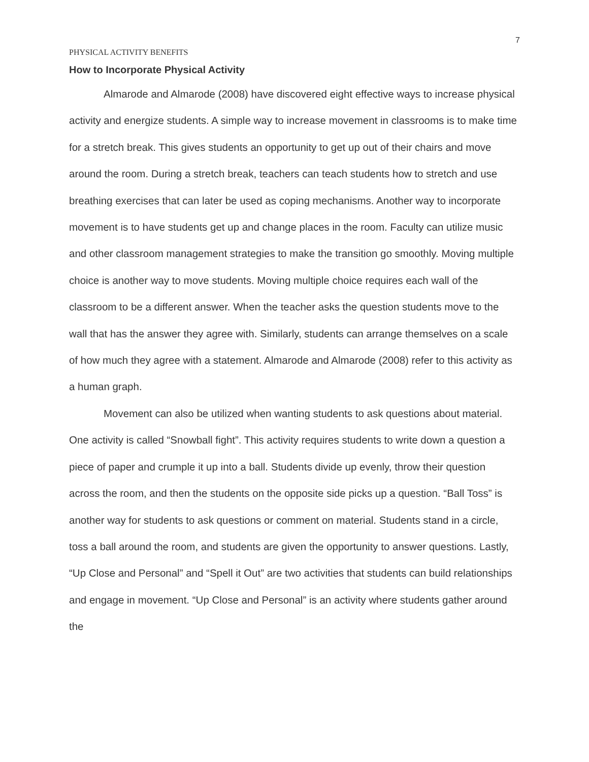7
PHYSICAL ACTIVITY BENEFITS
How to Incorporate Physical Activity
Almarode and Almarode (2008) have discovered eight effective ways to increase physical activity and energize students. A simple way to increase movement in classrooms is to make time for a stretch break. This gives students an opportunity to get up out of their chairs and move around the room. During a stretch break, teachers can teach students how to stretch and use breathing exercises that can later be used as coping mechanisms. Another way to incorporate movement is to have students get up and change places in the room. Faculty can utilize music and other classroom management strategies to make the transition go smoothly. Moving multiple choice is another way to move students. Moving multiple choice requires each wall of the classroom to be a different answer. When the teacher asks the question students move to the wall that has the answer they agree with. Similarly, students can arrange themselves on a scale of how much they agree with a statement. Almarode and Almarode (2008) refer to this activity as a human graph.
Movement can also be utilized when wanting students to ask questions about material. One activity is called “Snowball fight”. This activity requires students to write down a question a piece of paper and crumple it up into a ball. Students divide up evenly, throw their question across the room, and then the students on the opposite side picks up a question. “Ball Toss” is another way for students to ask questions or comment on material. Students stand in a circle, toss a ball around the room, and students are given the opportunity to answer questions. Lastly, “Up Close and Personal” and “Spell it Out” are two activities that students can build relationships and engage in movement. “Up Close and Personal” is an activity where students gather around the